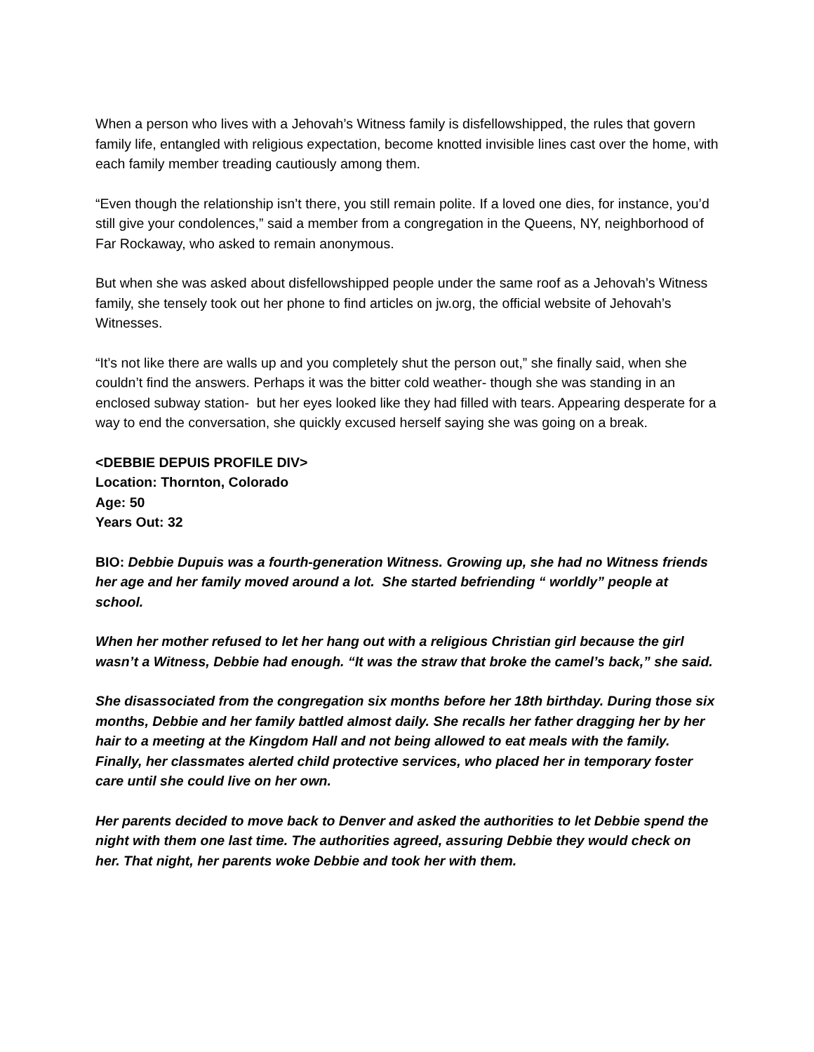When a person who lives with a Jehovah’s Witness family is disfellowshipped, the rules that govern family life, entangled with religious expectation, become knotted invisible lines cast over the home, with each family member treading cautiously among them.
“Even though the relationship isn’t there, you still remain polite. If a loved one dies, for instance, you’d still give your condolences,” said a member from a congregation in the Queens, NY, neighborhood of Far Rockaway, who asked to remain anonymous.
But when she was asked about disfellowshipped people under the same roof as a Jehovah’s Witness family, she tensely took out her phone to find articles on jw.org, the official website of Jehovah’s Witnesses.
“It’s not like there are walls up and you completely shut the person out,” she finally said, when she couldn’t find the answers. Perhaps it was the bitter cold weather- though she was standing in an enclosed subway station- but her eyes looked like they had filled with tears. Appearing desperate for a way to end the conversation, she quickly excused herself saying she was going on a break.
<DEBBIE DEPUIS PROFILE DIV>
Location: Thornton, Colorado
Age: 50
Years Out: 32
BIO: Debbie Dupuis was a fourth-generation Witness. Growing up, she had no Witness friends her age and her family moved around a lot. She started befriending “ worldly” people at school.
When her mother refused to let her hang out with a religious Christian girl because the girl wasn’t a Witness, Debbie had enough. “It was the straw that broke the camel’s back,” she said.
She disassociated from the congregation six months before her 18th birthday. During those six months, Debbie and her family battled almost daily. She recalls her father dragging her by her hair to a meeting at the Kingdom Hall and not being allowed to eat meals with the family. Finally, her classmates alerted child protective services, who placed her in temporary foster care until she could live on her own.
Her parents decided to move back to Denver and asked the authorities to let Debbie spend the night with them one last time. The authorities agreed, assuring Debbie they would check on her. That night, her parents woke Debbie and took her with them.